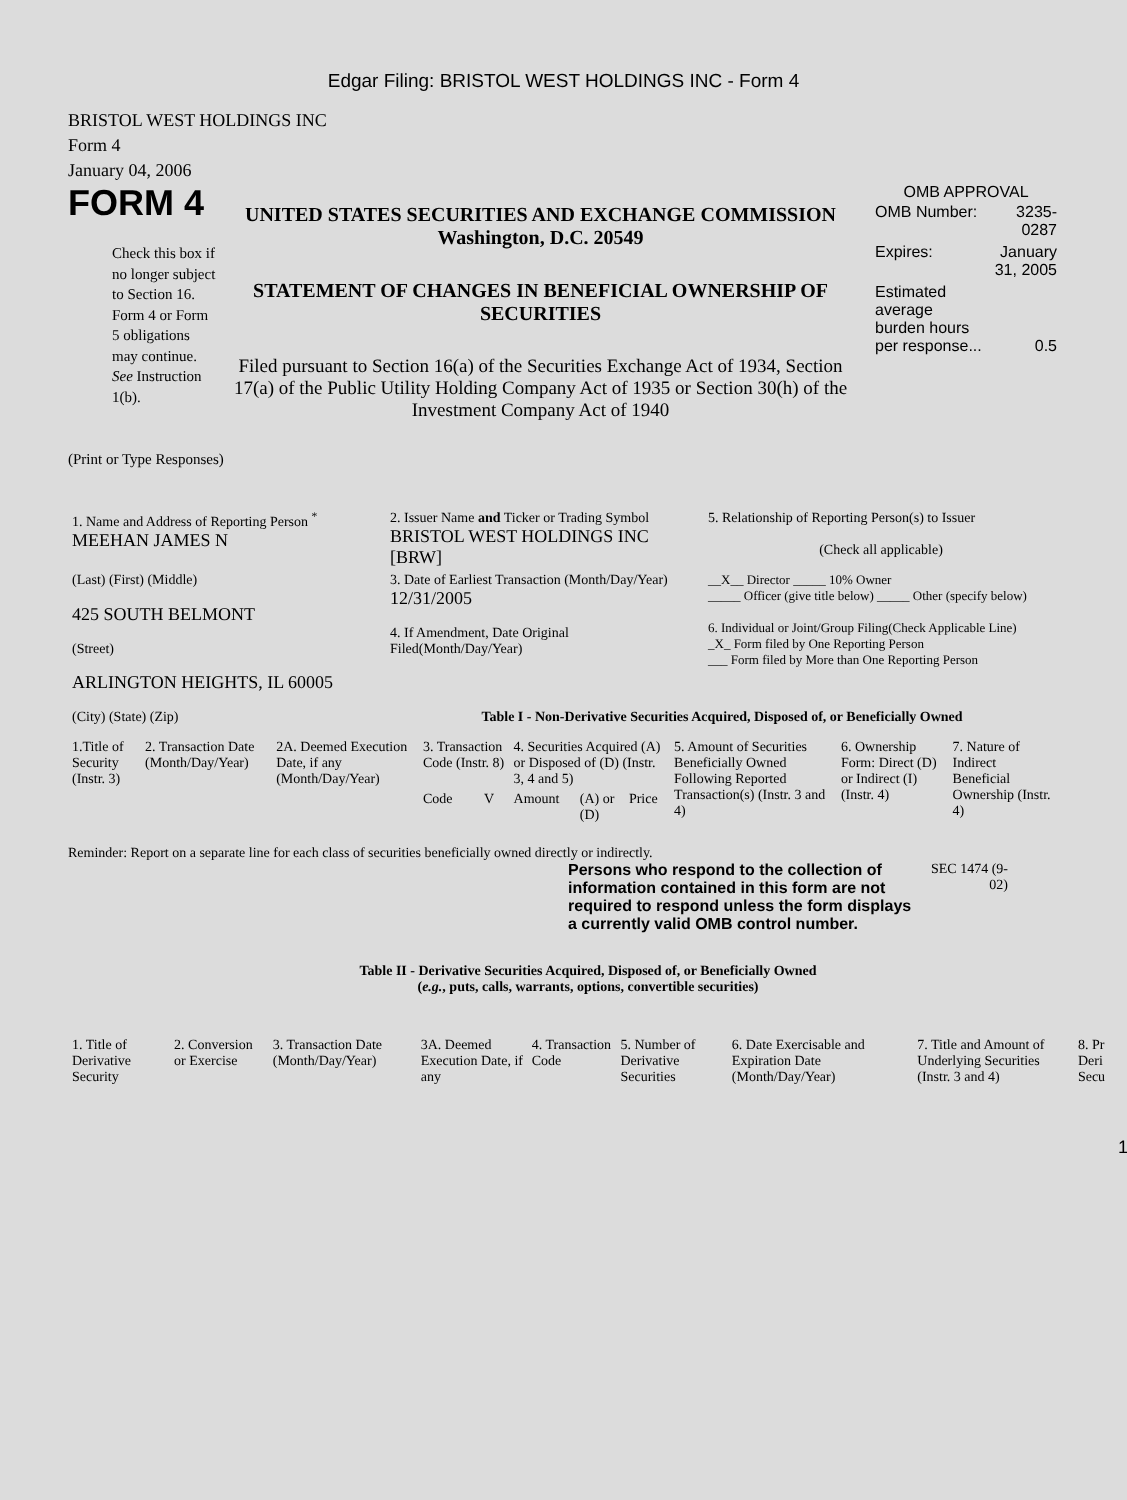Edgar Filing: BRISTOL WEST HOLDINGS INC - Form 4
BRISTOL WEST HOLDINGS INC
Form 4
January 04, 2006
FORM 4
Check this box if no longer subject to Section 16. Form 4 or Form 5 obligations may continue. See Instruction 1(b).
UNITED STATES SECURITIES AND EXCHANGE COMMISSION
Washington, D.C. 20549
STATEMENT OF CHANGES IN BENEFICIAL OWNERSHIP OF SECURITIES
Filed pursuant to Section 16(a) of the Securities Exchange Act of 1934, Section 17(a) of the Public Utility Holding Company Act of 1935 or Section 30(h) of the Investment Company Act of 1940
OMB APPROVAL
| OMB Number: | 3235-0287 |
| Expires: | January 31, 2005 |
| Estimated average burden hours per response... | 0.5 |
(Print or Type Responses)
| 1. Name and Address of Reporting Person <sup>*</sup> MEEHAN JAMES N | 2. Issuer Name and Ticker or Trading Symbol BRISTOL WEST HOLDINGS INC [BRW] | 5. Relationship of Reporting Person(s) to Issuer (Check all applicable) |
| (Last) (First) (Middle) 425 SOUTH BELMONT (Street) | 3. Date of Earliest Transaction (Month/Day/Year) 12/31/2005 4. If Amendment, Date Original Filed(Month/Day/Year) | __X__ Director _____ 10% Owner _____ Officer (give title below) _____ Other (specify below) 6. Individual or Joint/Group Filing(Check Applicable Line) _X_ Form filed by One Reporting Person ___ Form filed by More than One Reporting Person |
| ARLINGTON HEIGHTS, IL 60005 (City) (State) (Zip) | Table I - Non-Derivative Securities Acquired, Disposed of, or Beneficially Owned | |
| 1.Title of Security (Instr. 3) | 2. Transaction Date (Month/Day/Year) | 2A. Deemed Execution Date, if any (Month/Day/Year) | 3. Transaction Code (Instr. 8) | | 4. Securities Acquired (A) or Disposed of (D) (Instr. 3, 4 and 5) | | | 5. Amount of Securities Beneficially Owned Following Reported Transaction(s) (Instr. 3 and 4) | 6. Ownership Form: Direct (D) or Indirect (I) (Instr. 4) | 7. Nature of Indirect Beneficial Ownership (Instr. 4) |
| --- | --- | --- | --- | --- | --- | --- | --- | --- | --- | --- |
| | | | Code | V | Amount | (A) or (D) | Price | | | |
Reminder: Report on a separate line for each class of securities beneficially owned directly or indirectly.
Persons who respond to the collection of information contained in this form are not required to respond unless the form displays a currently valid OMB control number.
SEC 1474 (9-02)
Table II - Derivative Securities Acquired, Disposed of, or Beneficially Owned
(e.g., puts, calls, warrants, options, convertible securities)
| 1. Title of Derivative Security | 2. Conversion or Exercise | 3. Transaction Date (Month/Day/Year) | 3A. Deemed Execution Date, if any | 4. Transaction Code | 5. Number of Derivative Securities | 6. Date Exercisable and Expiration Date (Month/Day/Year) | 7. Title and Amount of Underlying Securities (Instr. 3 and 4) | 8. Pr Deri Secu |
| --- | --- | --- | --- | --- | --- | --- | --- | --- |
1